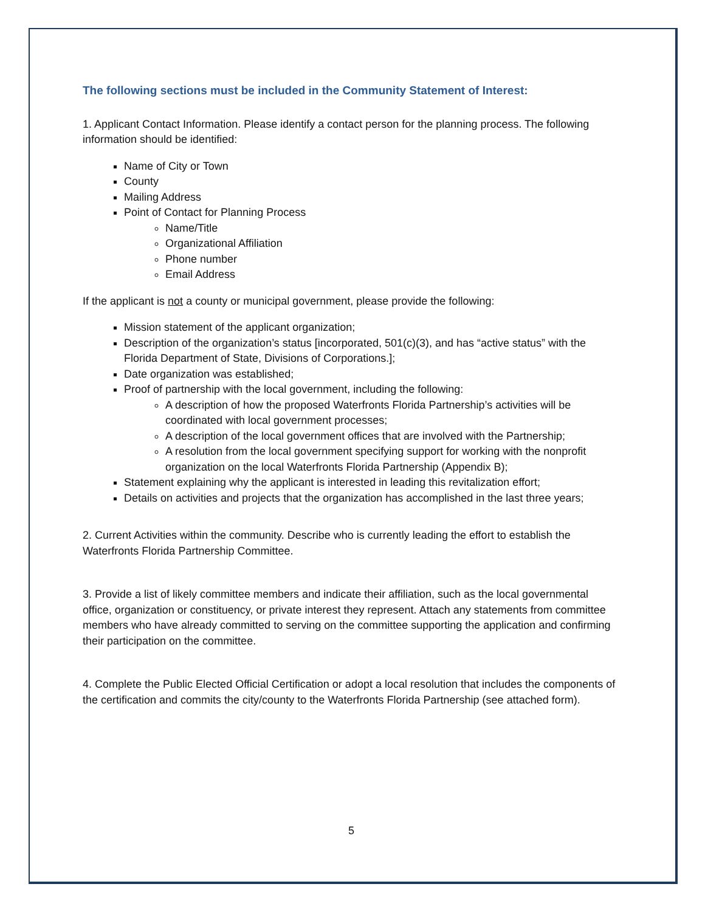The following sections must be included in the Community Statement of Interest:
1. Applicant Contact Information. Please identify a contact person for the planning process. The following information should be identified:
Name of City or Town
County
Mailing Address
Point of Contact for Planning Process
Name/Title
Organizational Affiliation
Phone number
Email Address
If the applicant is not a county or municipal government, please provide the following:
Mission statement of the applicant organization;
Description of the organization’s status [incorporated, 501(c)(3), and has “active status” with the Florida Department of State, Divisions of Corporations.];
Date organization was established;
Proof of partnership with the local government, including the following:
A description of how the proposed Waterfronts Florida Partnership’s activities will be coordinated with local government processes;
A description of the local government offices that are involved with the Partnership;
A resolution from the local government specifying support for working with the nonprofit organization on the local Waterfronts Florida Partnership (Appendix B);
Statement explaining why the applicant is interested in leading this revitalization effort;
Details on activities and projects that the organization has accomplished in the last three years;
2. Current Activities within the community. Describe who is currently leading the effort to establish the Waterfronts Florida Partnership Committee.
3. Provide a list of likely committee members and indicate their affiliation, such as the local governmental office, organization or constituency, or private interest they represent. Attach any statements from committee members who have already committed to serving on the committee supporting the application and confirming their participation on the committee.
4. Complete the Public Elected Official Certification or adopt a local resolution that includes the components of the certification and commits the city/county to the Waterfronts Florida Partnership (see attached form).
5